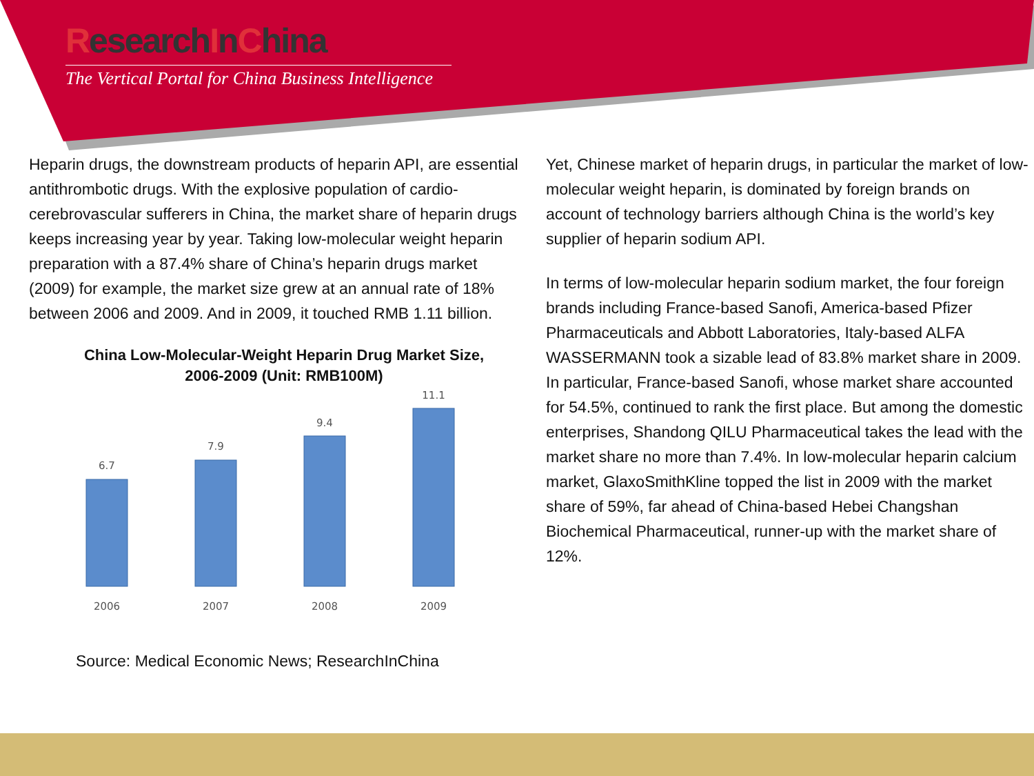ResearchInChina
The Vertical Portal for China Business Intelligence
Heparin drugs, the downstream products of heparin API, are essential antithrombotic drugs. With the explosive population of cardio-cerebrovascular sufferers in China, the market share of heparin drugs keeps increasing year by year. Taking low-molecular weight heparin preparation with a 87.4% share of China’s heparin drugs market (2009) for example, the market size grew at an annual rate of 18% between 2006 and 2009. And in 2009, it touched RMB 1.11 billion.
China Low-Molecular-Weight Heparin Drug Market Size,
2006-2009 (Unit: RMB100M)
6.7
7.9
9.4
11.1
2006
2007
2008
2009
Source: Medical Economic News; ResearchInChina
Yet, Chinese market of heparin drugs, in particular the market of low-molecular weight heparin, is dominated by foreign brands on account of technology barriers although China is the world’s key supplier of heparin sodium API.
In terms of low-molecular heparin sodium market, the four foreign brands including France-based Sanofi, America-based Pfizer Pharmaceuticals and Abbott Laboratories, Italy-based ALFA WASSERMANN took a sizable lead of 83.8% market share in 2009. In particular, France-based Sanofi, whose market share accounted for 54.5%, continued to rank the first place. But among the domestic enterprises, Shandong QILU Pharmaceutical takes the lead with the market share no more than 7.4%. In low-molecular heparin calcium market, GlaxoSmithKline topped the list in 2009 with the market share of 59%, far ahead of China-based Hebei Changshan Biochemical Pharmaceutical, runner-up with the market share of 12%.